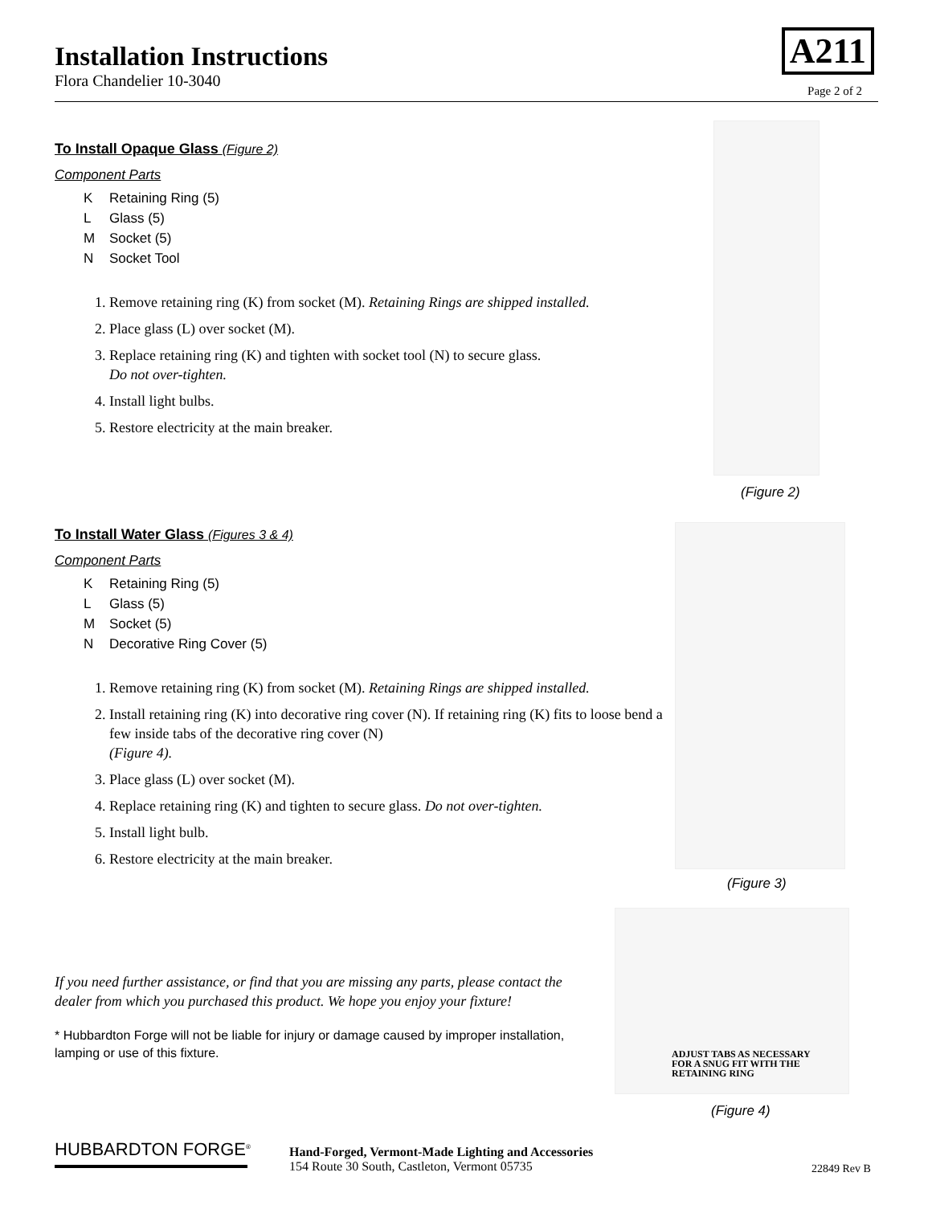Installation Instructions
Flora Chandelier 10-3040
A211
Page 2 of 2
To Install Opaque Glass (Figure 2)
Component Parts
K Retaining Ring (5)
L Glass (5)
M Socket (5)
N Socket Tool
1. Remove retaining ring (K) from socket (M). Retaining Rings are shipped installed.
2. Place glass (L) over socket (M).
3. Replace retaining ring (K) and tighten with socket tool (N) to secure glass.
Do not over-tighten.
4. Install light bulbs.
5. Restore electricity at the main breaker.
(Figure 2)
To Install Water Glass (Figures 3 & 4)
Component Parts
K Retaining Ring (5)
L Glass (5)
M Socket (5)
N Decorative Ring Cover (5)
1. Remove retaining ring (K) from socket (M). Retaining Rings are shipped installed.
2. Install retaining ring (K) into decorative ring cover (N). If retaining ring (K) fits to loose bend a few inside tabs of the decorative ring cover (N)
(Figure 4).
3. Place glass (L) over socket (M).
4. Replace retaining ring (K) and tighten to secure glass. Do not over-tighten.
5. Install light bulb.
6. Restore electricity at the main breaker.
(Figure 3)
ADJUST TABS AS NECESSARY
FOR A SNUG FIT WITH THE
RETAINING RING
(Figure 4)
If you need further assistance, or find that you are missing any parts, please contact the dealer from which you purchased this product. We hope you enjoy your fixture!
* Hubbardton Forge will not be liable for injury or damage caused by improper installation, lamping or use of this fixture.
HUBBARDTON FORGE<sup>®</sup>
Hand-Forged, Vermont-Made Lighting and Accessories
154 Route 30 South, Castleton, Vermont 05735
22849 Rev B